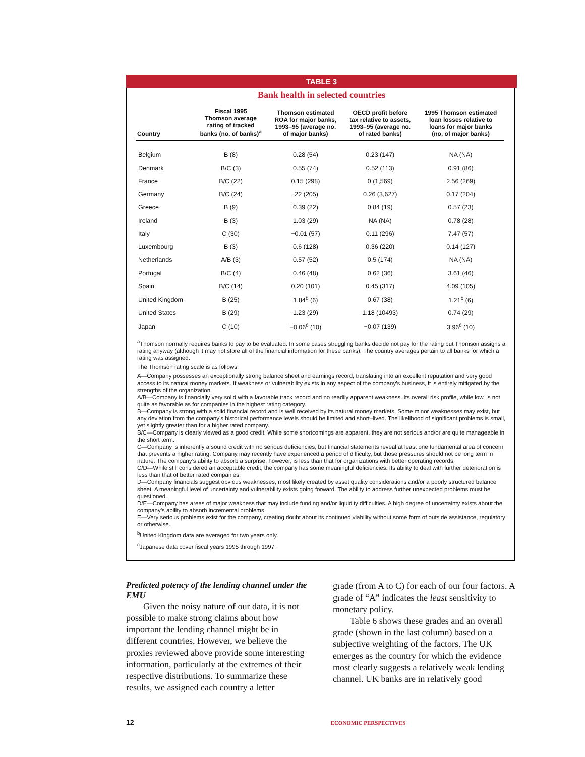TABLE 3
Bank health in selected countries
| Country | Fiscal 1995 Thomson average rating of tracked banks (no. of banks)<sup>a</sup> | Thomson estimated ROA for major banks, 1993–95 (average no. of major banks) | OECD profit before tax relative to assets, 1993–95 (average no. of rated banks) | 1995 Thomson estimated loan losses relative to loans for major banks (no. of major banks) |
| --- | --- | --- | --- | --- |
| Belgium | B (8) | 0.28 (54) | 0.23 (147) | NA (NA) |
| Denmark | B/C (3) | 0.55 (74) | 0.52 (113) | 0.91 (86) |
| France | B/C (22) | 0.15 (298) | 0 (1,569) | 2.56 (269) |
| Germany | B/C (24) | .22 (205) | 0.26 (3,627) | 0.17 (204) |
| Greece | B (9) | 0.39 (22) | 0.84 (19) | 0.57 (23) |
| Ireland | B (3) | 1.03 (29) | NA (NA) | 0.78 (28) |
| Italy | C (30) | −0.01 (57) | 0.11 (296) | 7.47 (57) |
| Luxembourg | B (3) | 0.6 (128) | 0.36 (220) | 0.14 (127) |
| Netherlands | A/B (3) | 0.57 (52) | 0.5 (174) | NA (NA) |
| Portugal | B/C (4) | 0.46 (48) | 0.62 (36) | 3.61 (46) |
| Spain | B/C (14) | 0.20 (101) | 0.45 (317) | 4.09 (105) |
| United Kingdom | B (25) | 1.84<sup>b</sup> (6) | 0.67 (38) | 1.21<sup>b</sup> (6) |
| United States | B (29) | 1.23 (29) | 1.18 (10493) | 0.74 (29) |
| Japan | C (10) | −0.06<sup>c</sup> (10) | −0.07 (139) | 3.96<sup>c</sup> (10) |
<sup>a</sup> Thomson normally requires banks to pay to be evaluated. In some cases struggling banks decide not pay for the rating but Thomson assigns a rating anyway (although it may not store all of the financial information for these banks). The country averages pertain to all banks for which a rating was assigned.
The Thomson rating scale is as follows:
A—Company possesses an exceptionally strong balance sheet and earnings record, translating into an excellent reputation and very good access to its natural money markets. If weakness or vulnerability exists in any aspect of the company’s business, it is entirely mitigated by the strengths of the organization.
A/B—Company is financially very solid with a favorable track record and no readily apparent weakness. Its overall risk profile, while low, is not quite as favorable as for companies in the highest rating category.
B—Company is strong with a solid financial record and is well received by its natural money markets. Some minor weaknesses may exist, but any deviation from the company’s historical performance levels should be limited and short–lived. The likelihood of significant problems is small, yet slightly greater than for a higher rated company.
B/C—Company is clearly viewed as a good credit. While some shortcomings are apparent, they are not serious and/or are quite manageable in the short term.
C—Company is inherently a sound credit with no serious deficiencies, but financial statements reveal at least one fundamental area of concern that prevents a higher rating. Company may recently have experienced a period of difficulty, but those pressures should not be long term in nature. The company’s ability to absorb a surprise, however, is less than that for organizations with better operating records.
C/D—While still considered an acceptable credit, the company has some meaningful deficiencies. Its ability to deal with further deterioration is less than that of better rated companies.
D—Company financials suggest obvious weaknesses, most likely created by asset quality considerations and/or a poorly structured balance sheet. A meaningful level of uncertainty and vulnerability exists going forward. The ability to address further unexpected problems must be questioned.
D/E—Company has areas of major weakness that may include funding and/or liquidity difficulties. A high degree of uncertainty exists about the company’s ability to absorb incremental problems.
E—Very serious problems exist for the company, creating doubt about its continued viability without some form of outside assistance, regulatory or otherwise.
<sup>b</sup> United Kingdom data are averaged for two years only.
<sup>c</sup> Japanese data cover fiscal years 1995 through 1997.
Predicted potency of the lending channel under the EMU
Given the noisy nature of our data, it is not possible to make strong claims about how important the lending channel might be in different countries. However, we believe the proxies reviewed above provide some interesting information, particularly at the extremes of their respective distributions. To summarize these results, we assigned each country a letter
grade (from A to C) for each of our four factors. A grade of “A” indicates the least sensitivity to monetary policy.
Table 6 shows these grades and an overall grade (shown in the last column) based on a subjective weighting of the factors. The UK emerges as the country for which the evidence most clearly suggests a relatively weak lending channel. UK banks are in relatively good
12 ECONOMIC PERSPECTIVES